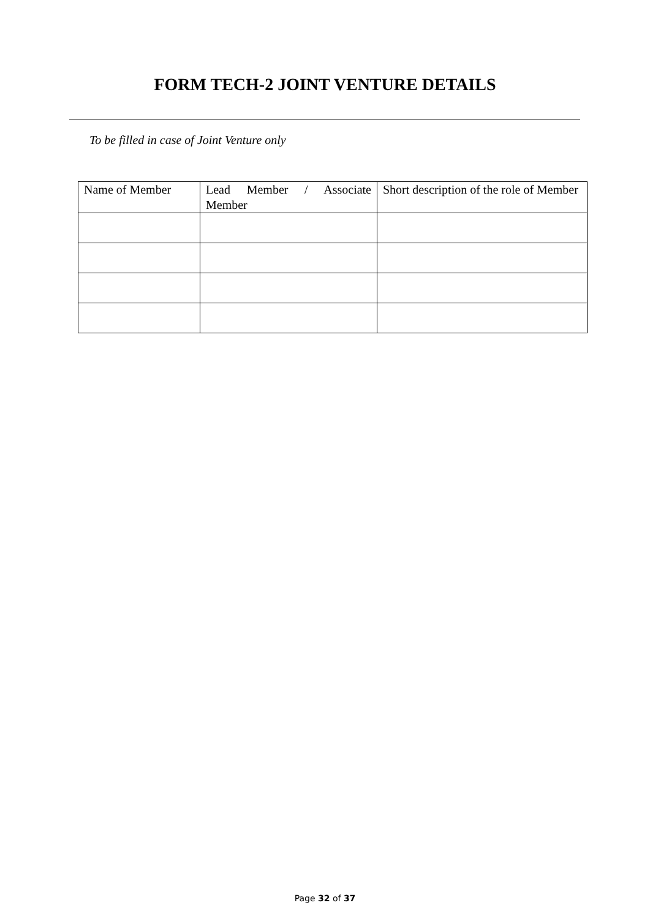FORM TECH-2 JOINT VENTURE DETAILS
To be filled in case of Joint Venture only
| Name of Member | Lead Member / Associate Member | Short description of the role of Member |
Page 32 of 37